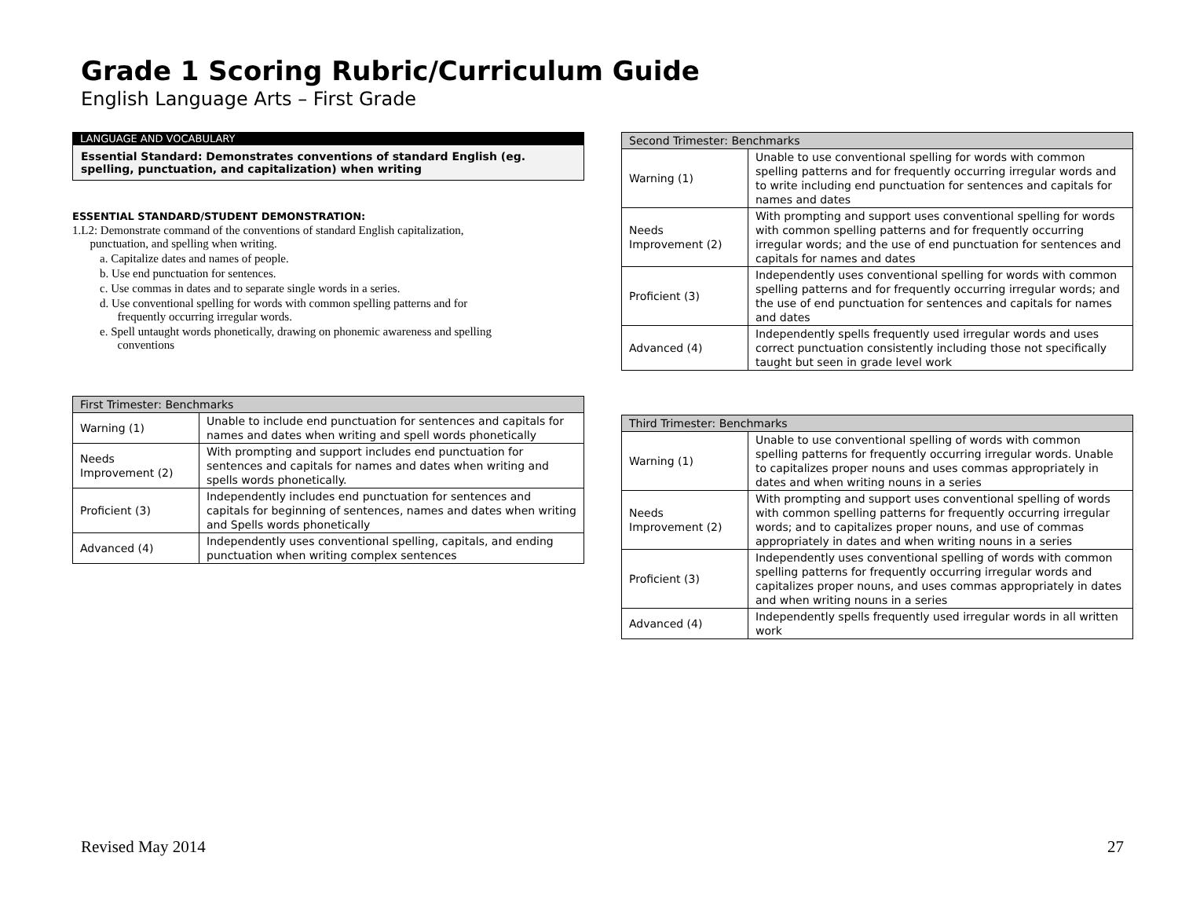Grade 1 Scoring Rubric/Curriculum Guide
English Language Arts – First Grade
LANGUAGE AND VOCABULARY
Essential Standard: Demonstrates conventions of standard English (eg. spelling, punctuation, and capitalization) when writing
ESSENTIAL STANDARD/STUDENT DEMONSTRATION:
1.L2: Demonstrate command of the conventions of standard English capitalization,
punctuation, and spelling when writing.
a. Capitalize dates and names of people.
b. Use end punctuation for sentences.
c. Use commas in dates and to separate single words in a series.
d. Use conventional spelling for words with common spelling patterns and for
frequently occurring irregular words.
e. Spell untaught words phonetically, drawing on phonemic awareness and spelling
conventions
| First Trimester: Benchmarks | |
| --- | --- |
| Warning (1) | Unable to include end punctuation for sentences and capitals for names and dates when writing and spell words phonetically |
| Needs Improvement (2) | With prompting and support includes end punctuation for sentences and capitals for names and dates when writing and spells words phonetically. |
| Proficient (3) | Independently includes end punctuation for sentences and capitals for beginning of sentences, names and dates when writing and Spells words phonetically |
| Advanced (4) | Independently uses conventional spelling, capitals, and ending punctuation when writing complex sentences |
| Second Trimester: Benchmarks | |
| --- | --- |
| Warning (1) | Unable to use conventional spelling for words with common spelling patterns and for frequently occurring irregular words and to write including end punctuation for sentences and capitals for names and dates |
| Needs Improvement (2) | With prompting and support uses conventional spelling for words with common spelling patterns and for frequently occurring irregular words; and the use of end punctuation for sentences and capitals for names and dates |
| Proficient (3) | Independently uses conventional spelling for words with common spelling patterns and for frequently occurring irregular words; and the use of end punctuation for sentences and capitals for names and dates |
| Advanced (4) | Independently spells frequently used irregular words and uses correct punctuation consistently including those not specifically taught but seen in grade level work |
| Third Trimester: Benchmarks | |
| --- | --- |
| Warning (1) | Unable to use conventional spelling of words with common spelling patterns for frequently occurring irregular words. Unable to capitalizes proper nouns and uses commas appropriately in dates and when writing nouns in a series |
| Needs Improvement (2) | With prompting and support uses conventional spelling of words with common spelling patterns for frequently occurring irregular words; and to capitalizes proper nouns, and use of commas appropriately in dates and when writing nouns in a series |
| Proficient (3) | Independently uses conventional spelling of words with common spelling patterns for frequently occurring irregular words and capitalizes proper nouns, and uses commas appropriately in dates and when writing nouns in a series |
| Advanced (4) | Independently spells frequently used irregular words in all written work |
Revised May 2014 27